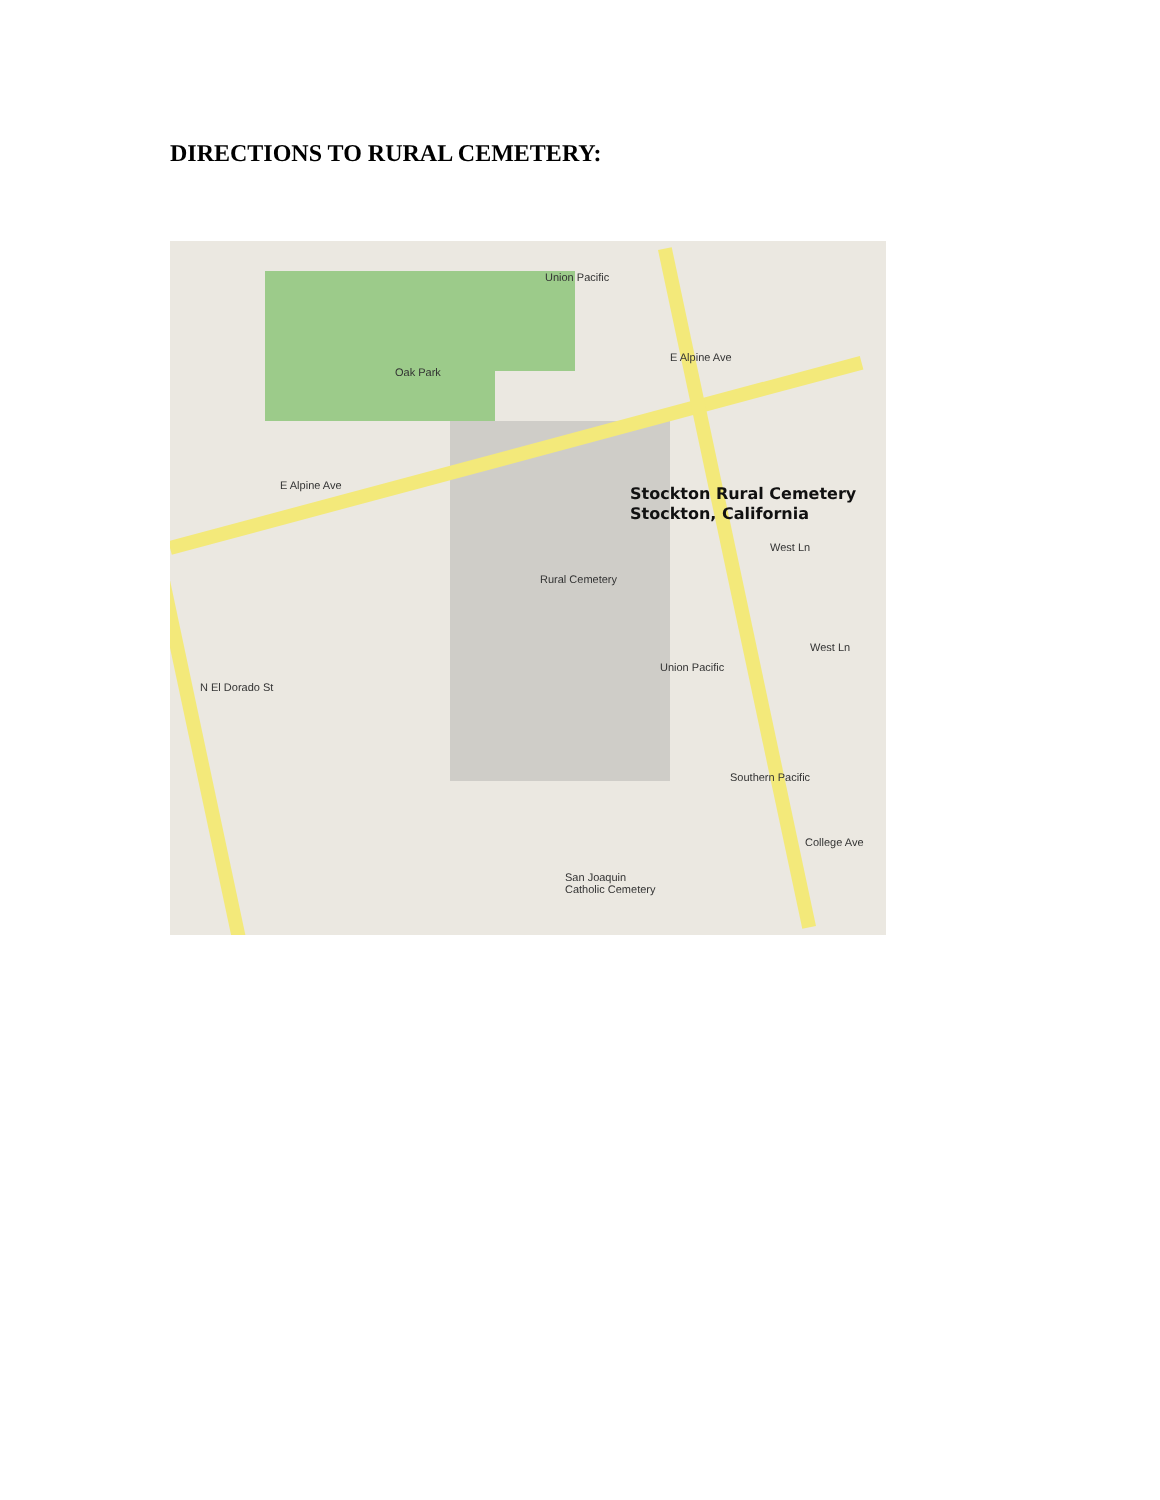DIRECTIONS TO RURAL CEMETERY:
Oak Park
Rural Cemetery
E Alpine Ave
E Alpine Ave
Union Pacific
Union Pacific
Southern Pacific
West Ln
West Ln
N El Dorado St
San Joaquin
Catholic Cemetery
College Ave
Stockton Rural Cemetery
Stockton, California